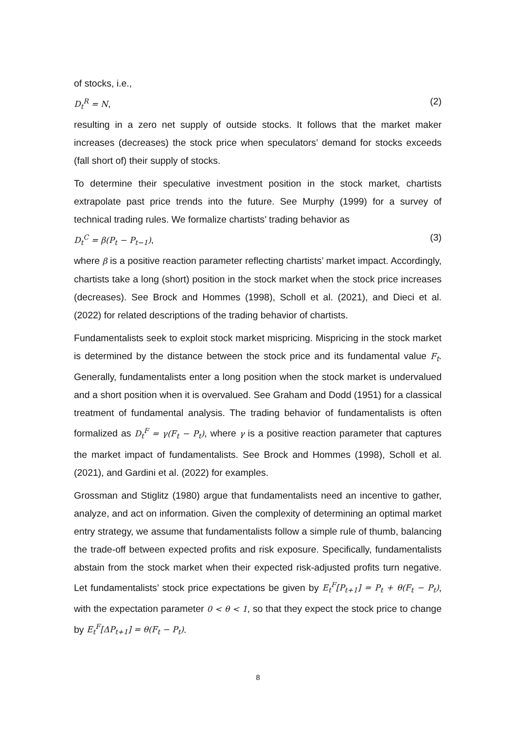of stocks, i.e.,
D<sub>t</sub><sup>R</sup> = N, (2)
resulting in a zero net supply of outside stocks. It follows that the market maker increases (decreases) the stock price when speculators’ demand for stocks exceeds (fall short of) their supply of stocks.
To determine their speculative investment position in the stock market, chartists extrapolate past price trends into the future. See Murphy (1999) for a survey of technical trading rules. We formalize chartists’ trading behavior as
D<sub>t</sub><sup>C</sup> = β(P<sub>t</sub> − P<sub>t−1</sub>), (3)
where β is a positive reaction parameter reflecting chartists’ market impact. Accordingly, chartists take a long (short) position in the stock market when the stock price increases (decreases). See Brock and Hommes (1998), Scholl et al. (2021), and Dieci et al. (2022) for related descriptions of the trading behavior of chartists.
Fundamentalists seek to exploit stock market mispricing. Mispricing in the stock market is determined by the distance between the stock price and its fundamental value F<sub>t</sub>. Generally, fundamentalists enter a long position when the stock market is undervalued and a short position when it is overvalued. See Graham and Dodd (1951) for a classical treatment of fundamental analysis. The trading behavior of fundamentalists is often formalized as D<sub>t</sub><sup>F</sup> = γ(F<sub>t</sub> − P<sub>t</sub>), where γ is a positive reaction parameter that captures the market impact of fundamentalists. See Brock and Hommes (1998), Scholl et al. (2021), and Gardini et al. (2022) for examples.
Grossman and Stiglitz (1980) argue that fundamentalists need an incentive to gather, analyze, and act on information. Given the complexity of determining an optimal market entry strategy, we assume that fundamentalists follow a simple rule of thumb, balancing the trade-off between expected profits and risk exposure. Specifically, fundamentalists abstain from the stock market when their expected risk-adjusted profits turn negative. Let fundamentalists’ stock price expectations be given by E<sub>t</sub><sup>F</sup>[P<sub>t+1</sub>] = P<sub>t</sub> + θ(F<sub>t</sub> − P<sub>t</sub>), with the expectation parameter 0 < θ < 1, so that they expect the stock price to change by E<sub>t</sub><sup>F</sup>[ΔP<sub>t+1</sub>] = θ(F<sub>t</sub> − P<sub>t</sub>).
8